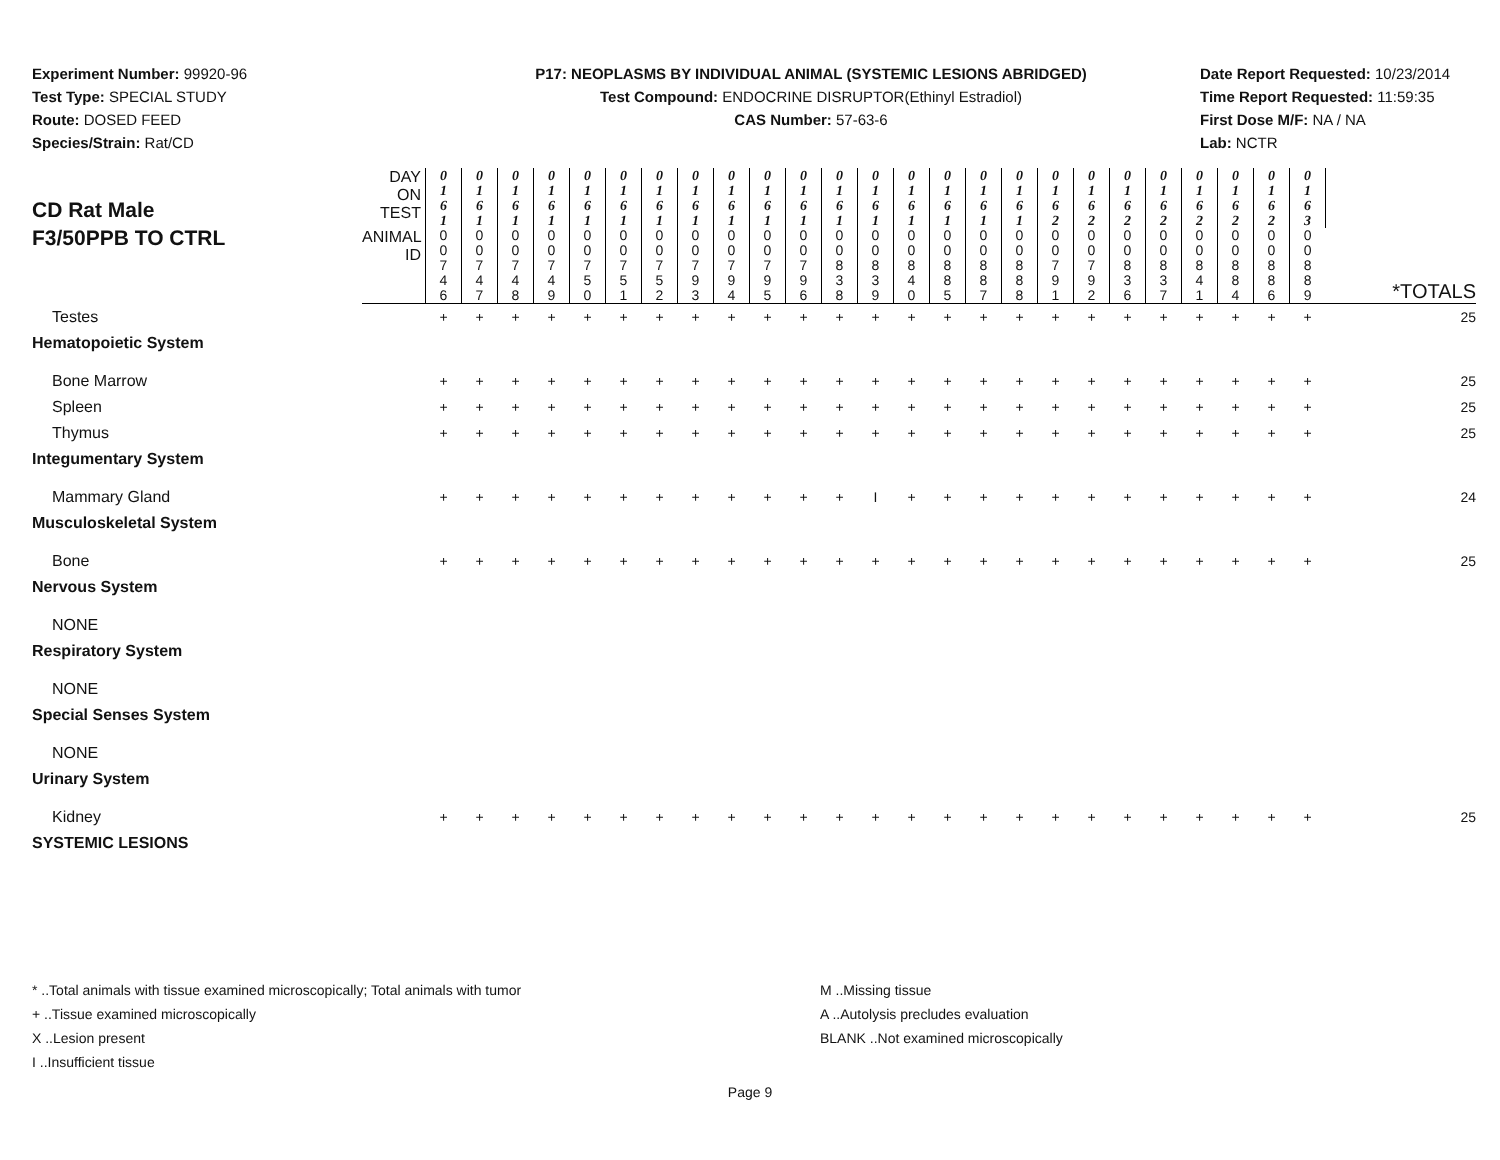Experiment Number: 99920-96
Test Type: SPECIAL STUDY
Route: DOSED FEED
Species/Strain: Rat/CD
P17: NEOPLASMS BY INDIVIDUAL ANIMAL (SYSTEMIC LESIONS ABRIDGED)
Test Compound: ENDOCRINE DISRUPTOR(Ethinyl Estradiol)
CAS Number: 57-63-6
Date Report Requested: 10/23/2014
Time Report Requested: 11:59:35
First Dose M/F: NA / NA
Lab: NCTR
| CD Rat Male F3/50PPB TO CTRL | DAY ON TEST | 0 1 6 1 | 0 1 6 1 | 0 1 6 1 | 0 1 6 1 | 0 1 6 1 | 0 1 6 1 | 0 1 6 1 | 0 1 6 1 | 0 1 6 1 | 0 1 6 1 | 0 1 6 1 | 0 1 6 1 | 0 1 6 1 | 0 1 6 1 | 0 1 6 1 | 0 1 6 1 | 0 1 6 1 | 0 1 6 2 | 0 1 6 2 | 0 1 6 2 | 0 1 6 2 | 0 1 6 2 | 0 1 6 2 | 0 1 6 2 | 0 1 6 3 | |
| | ANIMAL ID | 0 0 7 4 6 | 0 0 7 4 7 | 0 0 7 4 8 | 0 0 7 4 9 | 0 0 7 5 0 | 0 0 7 5 1 | 0 0 7 5 2 | 0 0 7 9 3 | 0 0 7 9 4 | 0 0 7 9 5 | 0 0 7 9 6 | 0 0 8 3 8 | 0 0 8 3 9 | 0 0 8 4 0 | 0 0 8 8 5 | 0 0 8 8 7 | 0 0 8 8 8 | 0 0 7 9 1 | 0 0 7 9 2 | 0 0 8 3 6 | 0 0 8 3 7 | 0 0 8 4 1 | 0 0 8 8 4 | 0 0 8 8 6 | 0 0 8 8 9 | *TOTALS |
| Testes | | + | + | + | + | + | + | + | + | + | + | + | + | + | + | + | + | + | + | + | + | + | + | + | + | + | 25 |
| Hematopoietic System | | | | | | | | | | | | | | | | | | | | | | | | | | | |
| Bone Marrow | | + | + | + | + | + | + | + | + | + | + | + | + | + | + | + | + | + | + | + | + | + | + | + | + | + | 25 |
| Spleen | | + | + | + | + | + | + | + | + | + | + | + | + | + | + | + | + | + | + | + | + | + | + | + | + | + | 25 |
| Thymus | | + | + | + | + | + | + | + | + | + | + | + | + | + | + | + | + | + | + | + | + | + | + | + | + | + | 25 |
| Integumentary System | | | | | | | | | | | | | | | | | | | | | | | | | | | |
| Mammary Gland | | + | + | + | + | + | + | + | + | + | + | + | + | I | + | + | + | + | + | + | + | + | + | + | + | + | 24 |
| Musculoskeletal System | | | | | | | | | | | | | | | | | | | | | | | | | | | |
| Bone | | + | + | + | + | + | + | + | + | + | + | + | + | + | + | + | + | + | + | + | + | + | + | + | + | + | 25 |
| Nervous System | | | | | | | | | | | | | | | | | | | | | | | | | | | |
| NONE | | | | | | | | | | | | | | | | | | | | | | | | | | | |
| Respiratory System | | | | | | | | | | | | | | | | | | | | | | | | | | | |
| NONE | | | | | | | | | | | | | | | | | | | | | | | | | | | |
| Special Senses System | | | | | | | | | | | | | | | | | | | | | | | | | | | |
| NONE | | | | | | | | | | | | | | | | | | | | | | | | | | | |
| Urinary System | | | | | | | | | | | | | | | | | | | | | | | | | | | |
| Kidney | | + | + | + | + | + | + | + | + | + | + | + | + | + | + | + | + | + | + | + | + | + | + | + | + | + | 25 |
| SYSTEMIC LESIONS | | | | | | | | | | | | | | | | | | | | | | | | | | | |
* ..Total animals with tissue examined microscopically; Total animals with tumor
+ ..Tissue examined microscopically
X ..Lesion present
I ..Insufficient tissue
M ..Missing tissue
A ..Autolysis precludes evaluation
BLANK ..Not examined microscopically
Page 9